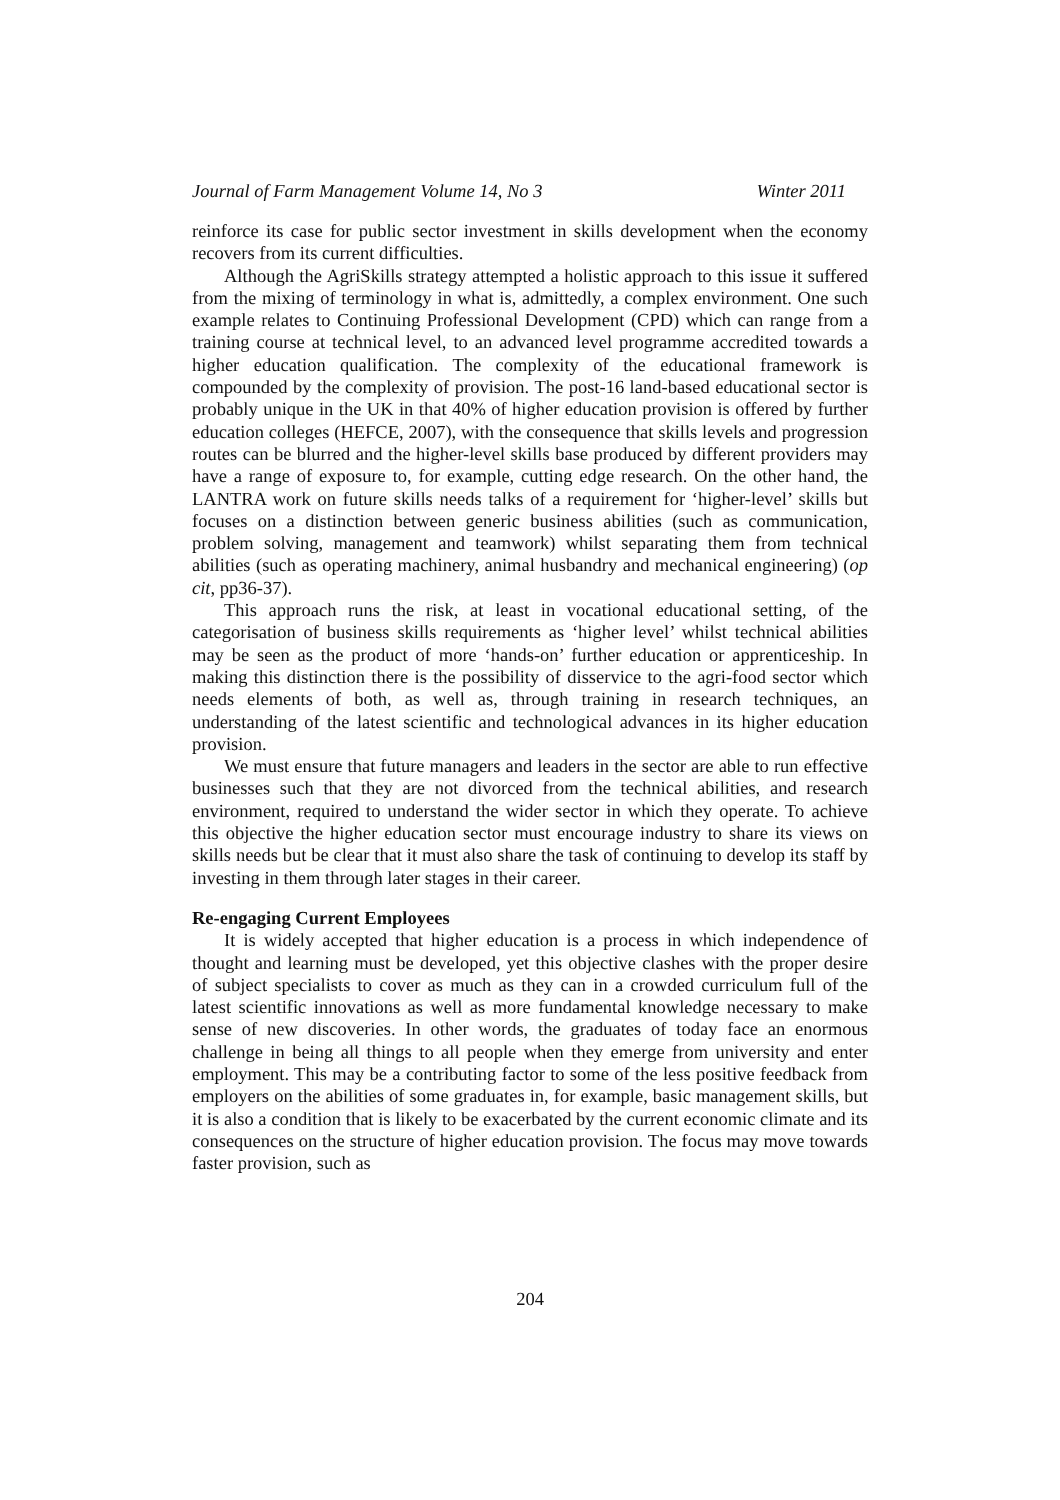Journal of Farm Management Volume 14, No 3 Winter 2011
reinforce its case for public sector investment in skills development when the economy recovers from its current difficulties.
Although the AgriSkills strategy attempted a holistic approach to this issue it suffered from the mixing of terminology in what is, admittedly, a complex environment. One such example relates to Continuing Professional Development (CPD) which can range from a training course at technical level, to an advanced level programme accredited towards a higher education qualification. The complexity of the educational framework is compounded by the complexity of provision. The post-16 land-based educational sector is probably unique in the UK in that 40% of higher education provision is offered by further education colleges (HEFCE, 2007), with the consequence that skills levels and progression routes can be blurred and the higher-level skills base produced by different providers may have a range of exposure to, for example, cutting edge research. On the other hand, the LANTRA work on future skills needs talks of a requirement for ‘higher-level’ skills but focuses on a distinction between generic business abilities (such as communication, problem solving, management and teamwork) whilst separating them from technical abilities (such as operating machinery, animal husbandry and mechanical engineering) (op cit, pp36-37).
This approach runs the risk, at least in vocational educational setting, of the categorisation of business skills requirements as ‘higher level’ whilst technical abilities may be seen as the product of more ‘hands-on’ further education or apprenticeship. In making this distinction there is the possibility of disservice to the agri-food sector which needs elements of both, as well as, through training in research techniques, an understanding of the latest scientific and technological advances in its higher education provision.
We must ensure that future managers and leaders in the sector are able to run effective businesses such that they are not divorced from the technical abilities, and research environment, required to understand the wider sector in which they operate. To achieve this objective the higher education sector must encourage industry to share its views on skills needs but be clear that it must also share the task of continuing to develop its staff by investing in them through later stages in their career.
Re-engaging Current Employees
It is widely accepted that higher education is a process in which independence of thought and learning must be developed, yet this objective clashes with the proper desire of subject specialists to cover as much as they can in a crowded curriculum full of the latest scientific innovations as well as more fundamental knowledge necessary to make sense of new discoveries. In other words, the graduates of today face an enormous challenge in being all things to all people when they emerge from university and enter employment. This may be a contributing factor to some of the less positive feedback from employers on the abilities of some graduates in, for example, basic management skills, but it is also a condition that is likely to be exacerbated by the current economic climate and its consequences on the structure of higher education provision. The focus may move towards faster provision, such as
204